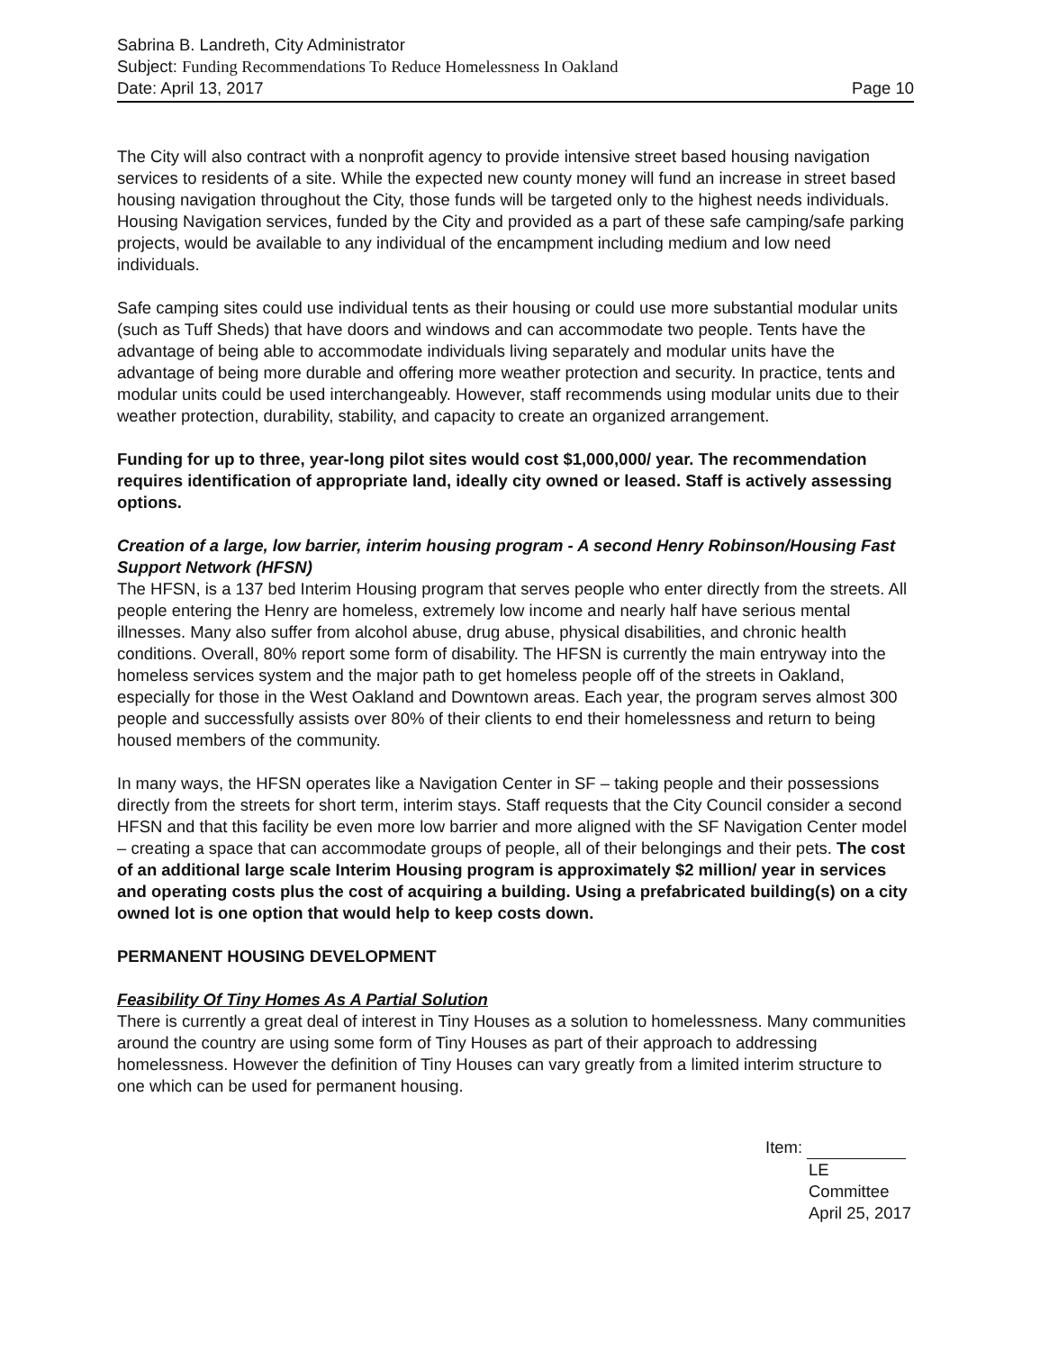Sabrina B. Landreth, City Administrator
Subject: Funding Recommendations To Reduce Homelessness In Oakland
Date: April 13, 2017 Page 10
The City will also contract with a nonprofit agency to provide intensive street based housing navigation services to residents of a site. While the expected new county money will fund an increase in street based housing navigation throughout the City, those funds will be targeted only to the highest needs individuals. Housing Navigation services, funded by the City and provided as a part of these safe camping/safe parking projects, would be available to any individual of the encampment including medium and low need individuals.
Safe camping sites could use individual tents as their housing or could use more substantial modular units (such as Tuff Sheds) that have doors and windows and can accommodate two people. Tents have the advantage of being able to accommodate individuals living separately and modular units have the advantage of being more durable and offering more weather protection and security. In practice, tents and modular units could be used interchangeably. However, staff recommends using modular units due to their weather protection, durability, stability, and capacity to create an organized arrangement.
Funding for up to three, year-long pilot sites would cost $1,000,000/ year. The recommendation requires identification of appropriate land, ideally city owned or leased. Staff is actively assessing options.
Creation of a large, low barrier, interim housing program - A second Henry Robinson/Housing Fast Support Network (HFSN)
The HFSN, is a 137 bed Interim Housing program that serves people who enter directly from the streets. All people entering the Henry are homeless, extremely low income and nearly half have serious mental illnesses. Many also suffer from alcohol abuse, drug abuse, physical disabilities, and chronic health conditions. Overall, 80% report some form of disability. The HFSN is currently the main entryway into the homeless services system and the major path to get homeless people off of the streets in Oakland, especially for those in the West Oakland and Downtown areas. Each year, the program serves almost 300 people and successfully assists over 80% of their clients to end their homelessness and return to being housed members of the community.
In many ways, the HFSN operates like a Navigation Center in SF – taking people and their possessions directly from the streets for short term, interim stays. Staff requests that the City Council consider a second HFSN and that this facility be even more low barrier and more aligned with the SF Navigation Center model – creating a space that can accommodate groups of people, all of their belongings and their pets. The cost of an additional large scale Interim Housing program is approximately $2 million/ year in services and operating costs plus the cost of acquiring a building. Using a prefabricated building(s) on a city owned lot is one option that would help to keep costs down.
PERMANENT HOUSING DEVELOPMENT
Feasibility Of Tiny Homes As A Partial Solution
There is currently a great deal of interest in Tiny Houses as a solution to homelessness. Many communities around the country are using some form of Tiny Houses as part of their approach to addressing homelessness. However the definition of Tiny Houses can vary greatly from a limited interim structure to one which can be used for permanent housing.
Item:
LE Committee
April 25, 2017